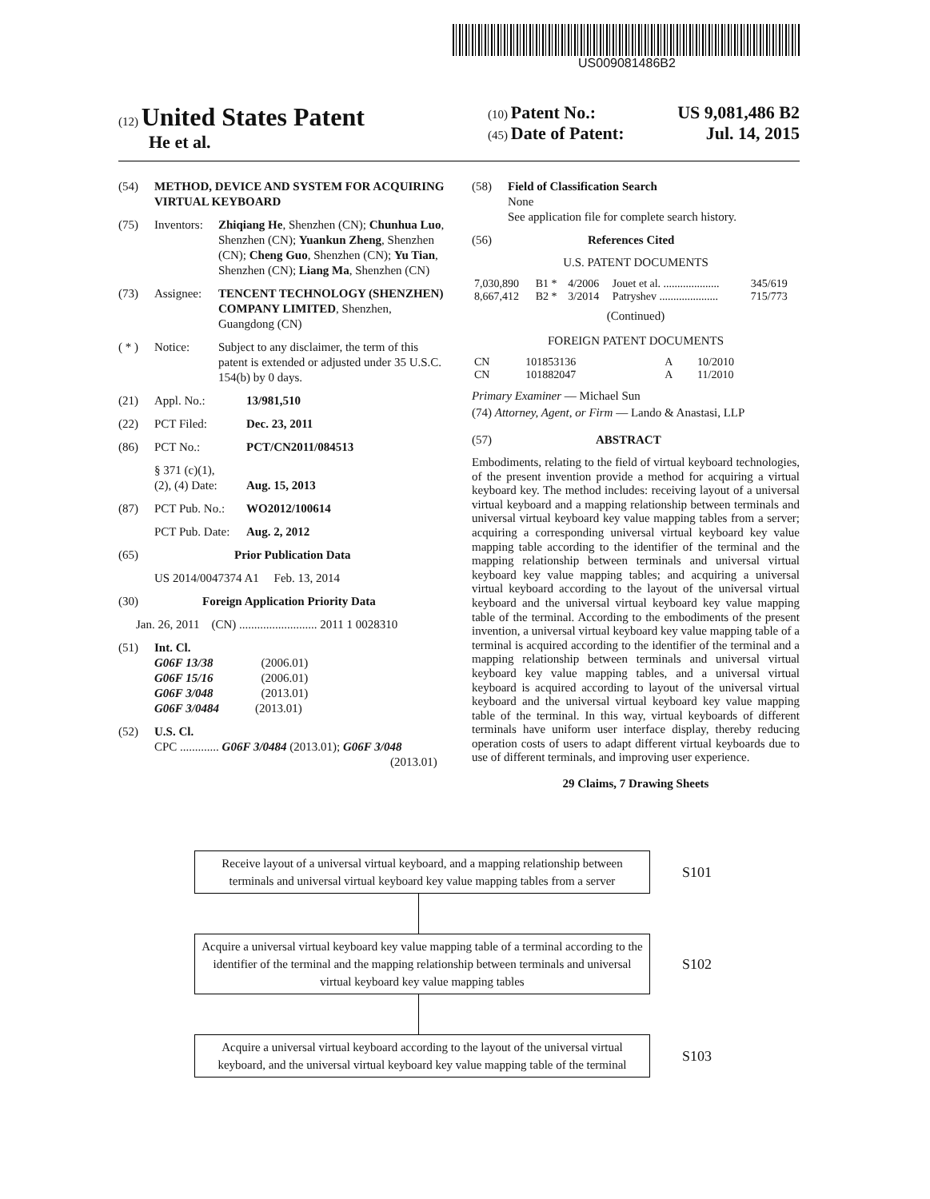US009081486B2
(12) United States Patent
He et al.
(10) Patent No.: US 9,081,486 B2
(45) Date of Patent: Jul. 14, 2015
(54) METHOD, DEVICE AND SYSTEM FOR ACQUIRING VIRTUAL KEYBOARD
(75) Inventors: Zhiqiang He, Shenzhen (CN); Chunhua Luo, Shenzhen (CN); Yuankun Zheng, Shenzhen (CN); Cheng Guo, Shenzhen (CN); Yu Tian, Shenzhen (CN); Liang Ma, Shenzhen (CN)
(73) Assignee: TENCENT TECHNOLOGY (SHENZHEN) COMPANY LIMITED, Shenzhen, Guangdong (CN)
( * ) Notice: Subject to any disclaimer, the term of this patent is extended or adjusted under 35 U.S.C. 154(b) by 0 days.
(21) Appl. No.: 13/981,510
(22) PCT Filed: Dec. 23, 2011
(86) PCT No.: PCT/CN2011/084513
§ 371 (c)(1),
(2), (4) Date:
Aug. 15, 2013
(87) PCT Pub. No.: WO2012/100614
PCT Pub. Date: Aug. 2, 2012
(65) Prior Publication Data
US 2014/0047374 A1 Feb. 13, 2014
(30) Foreign Application Priority Data
Jan. 26, 2011 (CN) .......................... 2011 1 0028310
(51) Int. Cl.
G06F 13/38 (2006.01)
G06F 15/16 (2006.01)
G06F 3/048 (2013.01)
G06F 3/0484 (2013.01)
(52) U.S. Cl.
CPC ............. G06F 3/0484 (2013.01); G06F 3/048
(2013.01)
(58) Field of Classification Search
None
See application file for complete search history.
(56) References Cited
U.S. PATENT DOCUMENTS
| 7,030,890 | B1 * | 4/2006 | Jouet et al. .................... | 345/619 |
| 8,667,412 | B2 * | 3/2014 | Patryshev ..................... | 715/773 |
(Continued)
FOREIGN PATENT DOCUMENTS
| CN | 101853136 | A | 10/2010 |
| CN | 101882047 | A | 11/2010 |
Primary Examiner — Michael Sun
(74) Attorney, Agent, or Firm — Lando & Anastasi, LLP
(57) ABSTRACT
Embodiments, relating to the field of virtual keyboard technologies, of the present invention provide a method for acquiring a virtual keyboard key. The method includes: receiving layout of a universal virtual keyboard and a mapping relationship between terminals and universal virtual keyboard key value mapping tables from a server; acquiring a corresponding universal virtual keyboard key value mapping table according to the identifier of the terminal and the mapping relationship between terminals and universal virtual keyboard key value mapping tables; and acquiring a universal virtual keyboard according to the layout of the universal virtual keyboard and the universal virtual keyboard key value mapping table of the terminal. According to the embodiments of the present invention, a universal virtual keyboard key value mapping table of a terminal is acquired according to the identifier of the terminal and a mapping relationship between terminals and universal virtual keyboard key value mapping tables, and a universal virtual keyboard is acquired according to layout of the universal virtual keyboard and the universal virtual keyboard key value mapping table of the terminal. In this way, virtual keyboards of different terminals have uniform user interface display, thereby reducing operation costs of users to adapt different virtual keyboards due to use of different terminals, and improving user experience.
29 Claims, 7 Drawing Sheets
Receive layout of a universal virtual keyboard, and a mapping relationship between terminals and universal virtual keyboard key value mapping tables from a server
S101
Acquire a universal virtual keyboard key value mapping table of a terminal according to the identifier of the terminal and the mapping relationship between terminals and universal virtual keyboard key value mapping tables
S102
Acquire a universal virtual keyboard according to the layout of the universal virtual keyboard, and the universal virtual keyboard key value mapping table of the terminal
S103